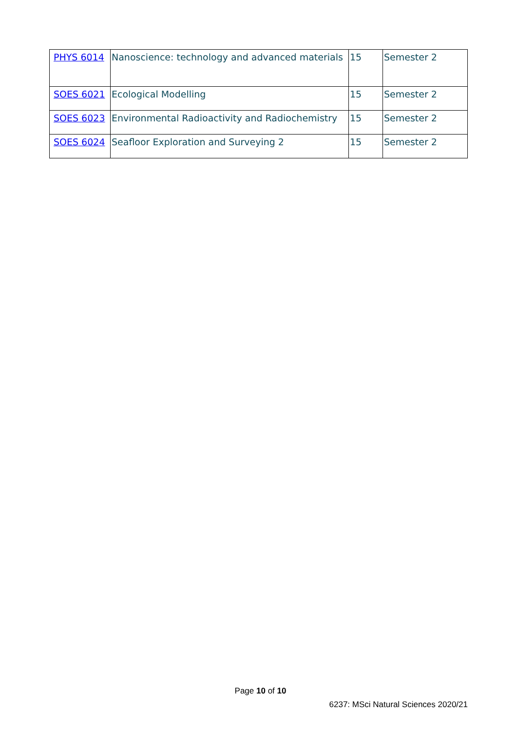| PHYS 6014 | Nanoscience: technology and advanced materials | 15 | Semester 2 |
| SOES 6021 | Ecological Modelling | 15 | Semester 2 |
| SOES 6023 | Environmental Radioactivity and Radiochemistry | 15 | Semester 2 |
| SOES 6024 | Seafloor Exploration and Surveying 2 | 15 | Semester 2 |
Page 10 of 10
6237: MSci Natural Sciences 2020/21